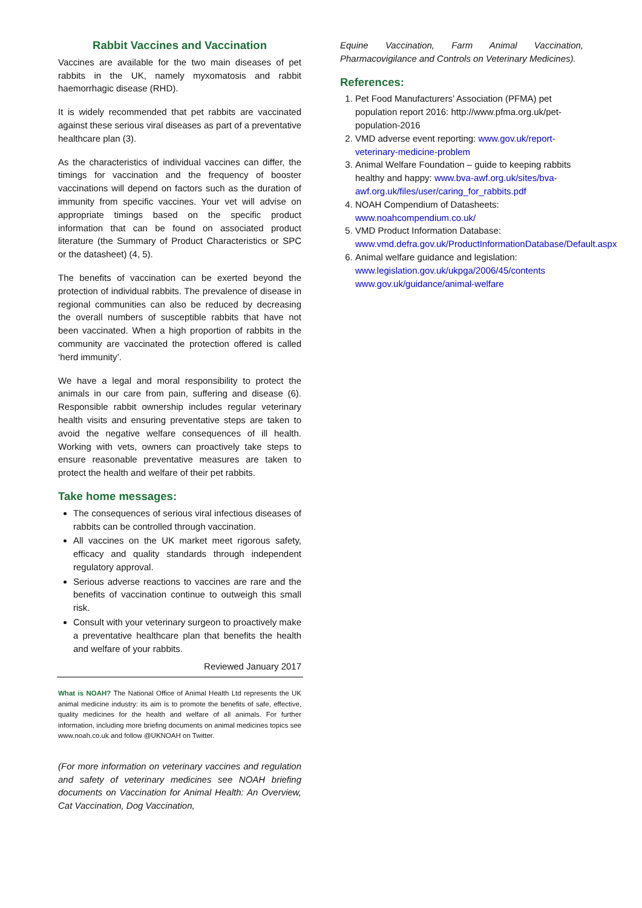Rabbit Vaccines and Vaccination
Vaccines are available for the two main diseases of pet rabbits in the UK, namely myxomatosis and rabbit haemorrhagic disease (RHD).
It is widely recommended that pet rabbits are vaccinated against these serious viral diseases as part of a preventative healthcare plan (3).
As the characteristics of individual vaccines can differ, the timings for vaccination and the frequency of booster vaccinations will depend on factors such as the duration of immunity from specific vaccines. Your vet will advise on appropriate timings based on the specific product information that can be found on associated product literature (the Summary of Product Characteristics or SPC or the datasheet) (4, 5).
The benefits of vaccination can be exerted beyond the protection of individual rabbits. The prevalence of disease in regional communities can also be reduced by decreasing the overall numbers of susceptible rabbits that have not been vaccinated. When a high proportion of rabbits in the community are vaccinated the protection offered is called ‘herd immunity’.
We have a legal and moral responsibility to protect the animals in our care from pain, suffering and disease (6). Responsible rabbit ownership includes regular veterinary health visits and ensuring preventative steps are taken to avoid the negative welfare consequences of ill health. Working with vets, owners can proactively take steps to ensure reasonable preventative measures are taken to protect the health and welfare of their pet rabbits.
Take home messages:
The consequences of serious viral infectious diseases of rabbits can be controlled through vaccination.
All vaccines on the UK market meet rigorous safety, efficacy and quality standards through independent regulatory approval.
Serious adverse reactions to vaccines are rare and the benefits of vaccination continue to outweigh this small risk.
Consult with your veterinary surgeon to proactively make a preventative healthcare plan that benefits the health and welfare of your rabbits.
Reviewed January 2017
What is NOAH? The National Office of Animal Health Ltd represents the UK animal medicine industry: its aim is to promote the benefits of safe, effective, quality medicines for the health and welfare of all animals. For further information, including more briefing documents on animal medicines topics see www.noah.co.uk and follow @UKNOAH on Twitter.
(For more information on veterinary vaccines and regulation and safety of veterinary medicines see NOAH briefing documents on Vaccination for Animal Health: An Overview, Cat Vaccination, Dog Vaccination,
Equine Vaccination, Farm Animal Vaccination, Pharmacovigilance and Controls on Veterinary Medicines).
References:
1. Pet Food Manufacturers’ Association (PFMA) pet population report 2016: http://www.pfma.org.uk/pet-population-2016
2. VMD adverse event reporting: www.gov.uk/report-veterinary-medicine-problem
3. Animal Welfare Foundation – guide to keeping rabbits healthy and happy: www.bva-awf.org.uk/sites/bva-awf.org.uk/files/user/caring_for_rabbits.pdf
4. NOAH Compendium of Datasheets: www.noahcompendium.co.uk/
5. VMD Product Information Database: www.vmd.defra.gov.uk/ProductInformationDatabase/Default.aspx
6. Animal welfare guidance and legislation: www.legislation.gov.uk/ukpga/2006/45/contents www.gov.uk/guidance/animal-welfare